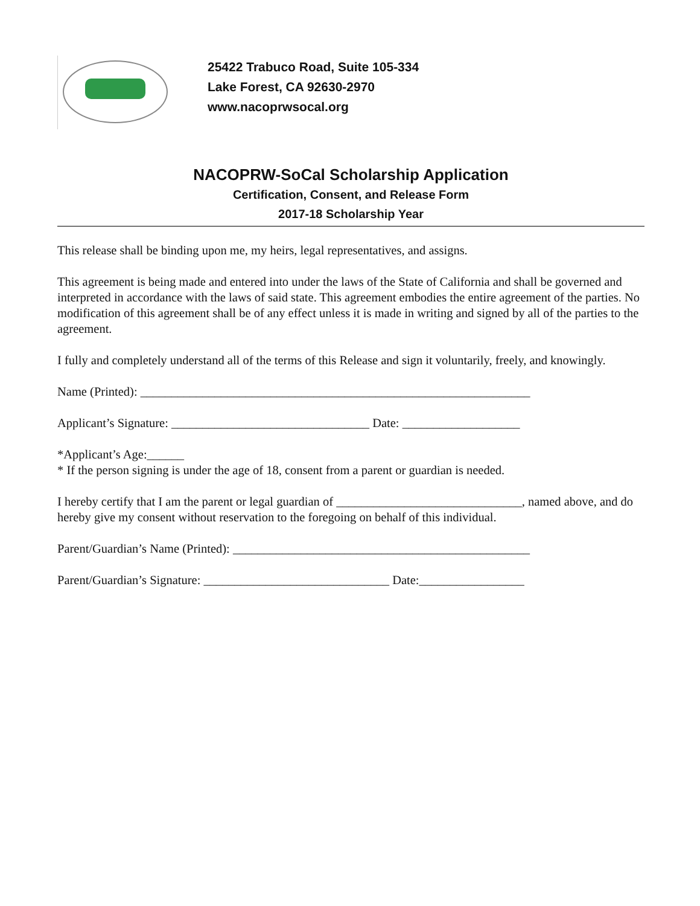25422 Trabuco Road, Suite 105-334
Lake Forest, CA 92630-2970
www.nacoprwsocal.org
NACOPRW-SoCal Scholarship Application
Certification, Consent, and Release Form
2017-18 Scholarship Year
This release shall be binding upon me, my heirs, legal representatives, and assigns.
This agreement is being made and entered into under the laws of the State of California and shall be governed and interpreted in accordance with the laws of said state. This agreement embodies the entire agreement of the parties. No modification of this agreement shall be of any effect unless it is made in writing and signed by all of the parties to the agreement.
I fully and completely understand all of the terms of this Release and sign it voluntarily, freely, and knowingly.
Name (Printed): _______________________________________________________________
Applicant’s Signature: ________________________________ Date: ___________________
*Applicant’s Age:______
* If the person signing is under the age of 18, consent from a parent or guardian is needed.
I hereby certify that I am the parent or legal guardian of ______________________________, named above, and do hereby give my consent without reservation to the foregoing on behalf of this individual.
Parent/Guardian’s Name (Printed): ________________________________________________
Parent/Guardian’s Signature: ______________________________ Date:_________________